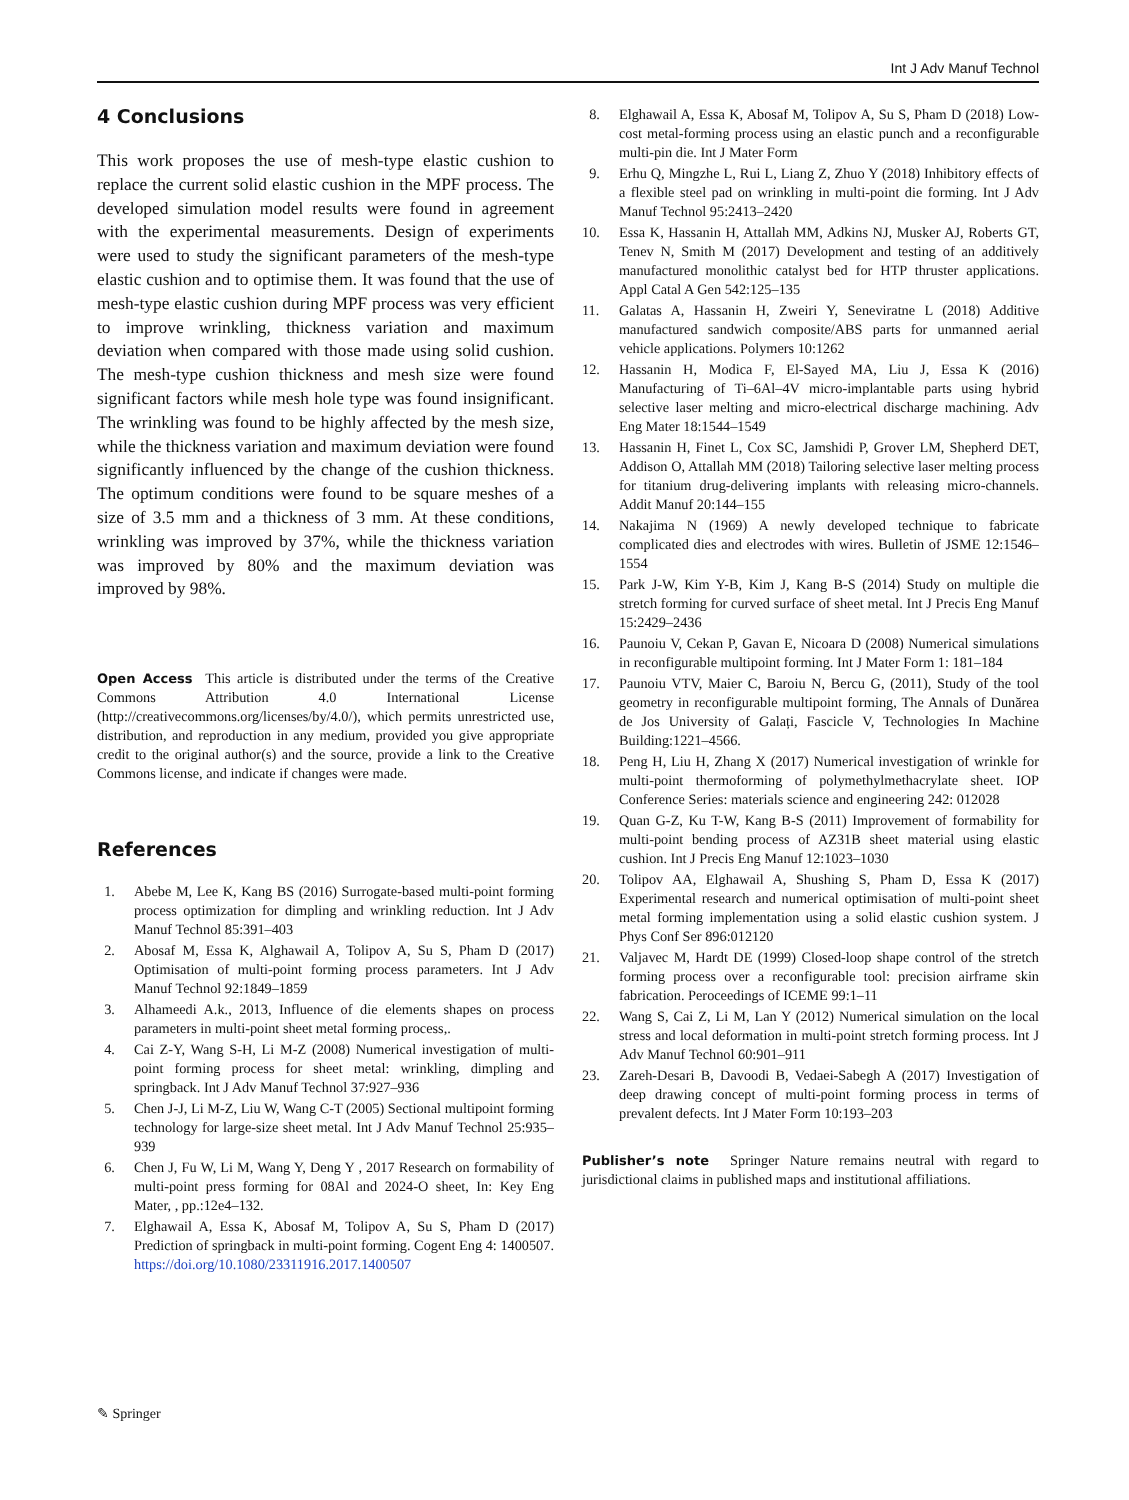Int J Adv Manuf Technol
4 Conclusions
This work proposes the use of mesh-type elastic cushion to replace the current solid elastic cushion in the MPF process. The developed simulation model results were found in agreement with the experimental measurements. Design of experiments were used to study the significant parameters of the mesh-type elastic cushion and to optimise them. It was found that the use of mesh-type elastic cushion during MPF process was very efficient to improve wrinkling, thickness variation and maximum deviation when compared with those made using solid cushion. The mesh-type cushion thickness and mesh size were found significant factors while mesh hole type was found insignificant. The wrinkling was found to be highly affected by the mesh size, while the thickness variation and maximum deviation were found significantly influenced by the change of the cushion thickness. The optimum conditions were found to be square meshes of a size of 3.5 mm and a thickness of 3 mm. At these conditions, wrinkling was improved by 37%, while the thickness variation was improved by 80% and the maximum deviation was improved by 98%.
Open Access This article is distributed under the terms of the Creative Commons Attribution 4.0 International License (http://creativecommons.org/licenses/by/4.0/), which permits unrestricted use, distribution, and reproduction in any medium, provided you give appropriate credit to the original author(s) and the source, provide a link to the Creative Commons license, and indicate if changes were made.
References
1. Abebe M, Lee K, Kang BS (2016) Surrogate-based multi-point forming process optimization for dimpling and wrinkling reduction. Int J Adv Manuf Technol 85:391–403
2. Abosaf M, Essa K, Alghawail A, Tolipov A, Su S, Pham D (2017) Optimisation of multi-point forming process parameters. Int J Adv Manuf Technol 92:1849–1859
3. Alhameedi A.k., 2013, Influence of die elements shapes on process parameters in multi-point sheet metal forming process,.
4. Cai Z-Y, Wang S-H, Li M-Z (2008) Numerical investigation of multi-point forming process for sheet metal: wrinkling, dimpling and springback. Int J Adv Manuf Technol 37:927–936
5. Chen J-J, Li M-Z, Liu W, Wang C-T (2005) Sectional multipoint forming technology for large-size sheet metal. Int J Adv Manuf Technol 25:935–939
6. Chen J, Fu W, Li M, Wang Y, Deng Y , 2017 Research on formability of multi-point press forming for 08Al and 2024-O sheet, In: Key Eng Mater, , pp.:12e4–132.
7. Elghawail A, Essa K, Abosaf M, Tolipov A, Su S, Pham D (2017) Prediction of springback in multi-point forming. Cogent Eng 4: 1400507. https://doi.org/10.1080/23311916.2017.1400507
8. Elghawail A, Essa K, Abosaf M, Tolipov A, Su S, Pham D (2018) Low-cost metal-forming process using an elastic punch and a reconfigurable multi-pin die. Int J Mater Form
9. Erhu Q, Mingzhe L, Rui L, Liang Z, Zhuo Y (2018) Inhibitory effects of a flexible steel pad on wrinkling in multi-point die forming. Int J Adv Manuf Technol 95:2413–2420
10. Essa K, Hassanin H, Attallah MM, Adkins NJ, Musker AJ, Roberts GT, Tenev N, Smith M (2017) Development and testing of an additively manufactured monolithic catalyst bed for HTP thruster applications. Appl Catal A Gen 542:125–135
11. Galatas A, Hassanin H, Zweiri Y, Seneviratne L (2018) Additive manufactured sandwich composite/ABS parts for unmanned aerial vehicle applications. Polymers 10:1262
12. Hassanin H, Modica F, El-Sayed MA, Liu J, Essa K (2016) Manufacturing of Ti–6Al–4V micro-implantable parts using hybrid selective laser melting and micro-electrical discharge machining. Adv Eng Mater 18:1544–1549
13. Hassanin H, Finet L, Cox SC, Jamshidi P, Grover LM, Shepherd DET, Addison O, Attallah MM (2018) Tailoring selective laser melting process for titanium drug-delivering implants with releasing micro-channels. Addit Manuf 20:144–155
14. Nakajima N (1969) A newly developed technique to fabricate complicated dies and electrodes with wires. Bulletin of JSME 12:1546–1554
15. Park J-W, Kim Y-B, Kim J, Kang B-S (2014) Study on multiple die stretch forming for curved surface of sheet metal. Int J Precis Eng Manuf 15:2429–2436
16. Paunoiu V, Cekan P, Gavan E, Nicoara D (2008) Numerical simulations in reconfigurable multipoint forming. Int J Mater Form 1: 181–184
17. Paunoiu VTV, Maier C, Baroiu N, Bercu G, (2011), Study of the tool geometry in reconfigurable multipoint forming, The Annals of Dunărea de Jos University of Galați, Fascicle V, Technologies In Machine Building:1221–4566.
18. Peng H, Liu H, Zhang X (2017) Numerical investigation of wrinkle for multi-point thermoforming of polymethylmethacrylate sheet. IOP Conference Series: materials science and engineering 242: 012028
19. Quan G-Z, Ku T-W, Kang B-S (2011) Improvement of formability for multi-point bending process of AZ31B sheet material using elastic cushion. Int J Precis Eng Manuf 12:1023–1030
20. Tolipov AA, Elghawail A, Shushing S, Pham D, Essa K (2017) Experimental research and numerical optimisation of multi-point sheet metal forming implementation using a solid elastic cushion system. J Phys Conf Ser 896:012120
21. Valjavec M, Hardt DE (1999) Closed-loop shape control of the stretch forming process over a reconfigurable tool: precision airframe skin fabrication. Peroceedings of ICEME 99:1–11
22. Wang S, Cai Z, Li M, Lan Y (2012) Numerical simulation on the local stress and local deformation in multi-point stretch forming process. Int J Adv Manuf Technol 60:901–911
23. Zareh-Desari B, Davoodi B, Vedaei-Sabegh A (2017) Investigation of deep drawing concept of multi-point forming process in terms of prevalent defects. Int J Mater Form 10:193–203
Publisher’s note Springer Nature remains neutral with regard to jurisdictional claims in published maps and institutional affiliations.
✎ Springer